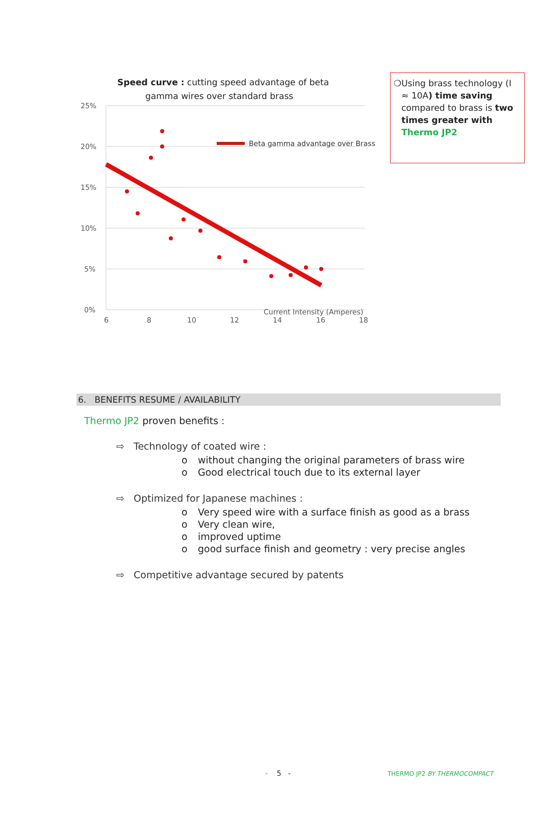Speed curve : cutting speed advantage of beta
gamma wires over standard brass
25%
20%
15%
10%
5%
0%
6
8
10
12
14
16
18
Current Intensity (Amperes)
Beta gamma advantage over Brass
❍ Using brass technology (I ≈ 10A) time saving compared to brass is two times greater with Thermo JP2
6. BENEFITS RESUME / AVAILABILITY
Thermo JP2 proven benefits :
⇨ Technology of coated wire :
o without changing the original parameters of brass wire
o Good electrical touch due to its external layer
⇨ Optimized for Japanese machines :
o Very speed wire with a surface finish as good as a brass
o Very clean wire,
o improved uptime
o good surface finish and geometry : very precise angles
⇨ Competitive advantage secured by patents
- 5 - THERMO JP2 BY THERMOCOMPACT